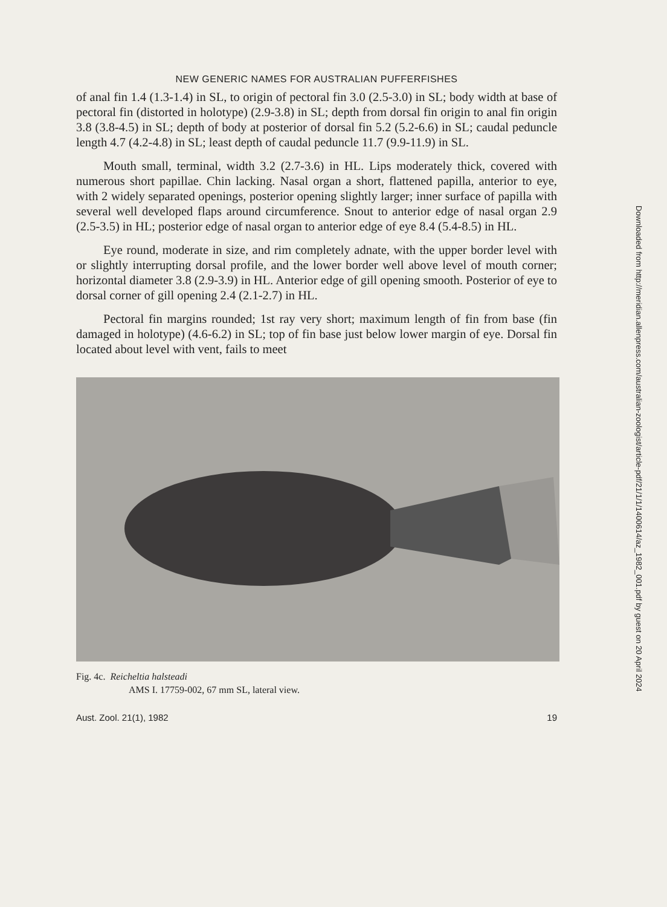NEW GENERIC NAMES FOR AUSTRALIAN PUFFERFISHES
of anal fin 1.4 (1.3-1.4) in SL, to origin of pectoral fin 3.0 (2.5-3.0) in SL; body width at base of pectoral fin (distorted in holotype) (2.9-3.8) in SL; depth from dorsal fin origin to anal fin origin 3.8 (3.8-4.5) in SL; depth of body at posterior of dorsal fin 5.2 (5.2-6.6) in SL; caudal peduncle length 4.7 (4.2-4.8) in SL; least depth of caudal peduncle 11.7 (9.9-11.9) in SL.
Mouth small, terminal, width 3.2 (2.7-3.6) in HL. Lips moderately thick, covered with numerous short papillae. Chin lacking. Nasal organ a short, flattened papilla, anterior to eye, with 2 widely separated openings, posterior opening slightly larger; inner surface of papilla with several well developed flaps around circumference. Snout to anterior edge of nasal organ 2.9 (2.5-3.5) in HL; posterior edge of nasal organ to anterior edge of eye 8.4 (5.4-8.5) in HL.
Eye round, moderate in size, and rim completely adnate, with the upper border level with or slightly interrupting dorsal profile, and the lower border well above level of mouth corner; horizontal diameter 3.8 (2.9-3.9) in HL. Anterior edge of gill opening smooth. Posterior of eye to dorsal corner of gill opening 2.4 (2.1-2.7) in HL.
Pectoral fin margins rounded; 1st ray very short; maximum length of fin from base (fin damaged in holotype) (4.6-6.2) in SL; top of fin base just below lower margin of eye. Dorsal fin located about level with vent, fails to meet
Fig. 4c. Reicheltia halsteadi
AMS I. 17759-002, 67 mm SL, lateral view.
Aust. Zool. 21(1), 1982 19
Downloaded from http://meridian.allenpress.com/australian-zoologist/article-pdf/21/1/1/1400614/az_1982_001.pdf by guest on 20 April 2024